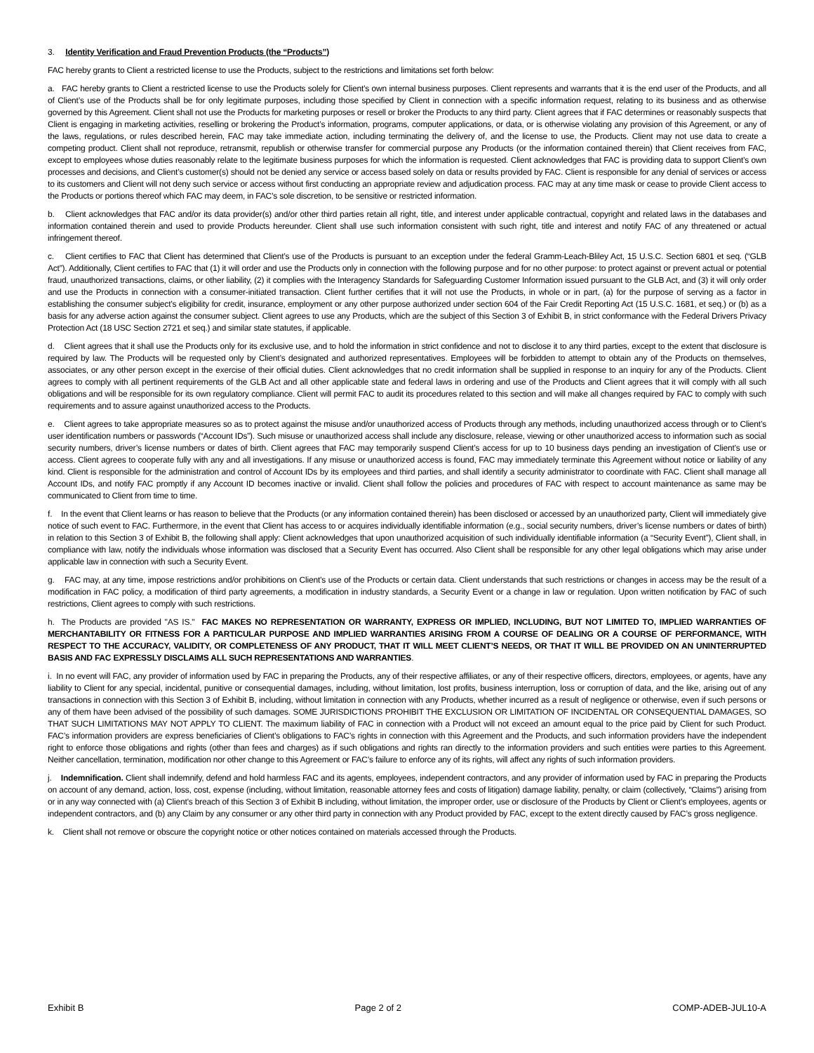3. Identity Verification and Fraud Prevention Products (the “Products”)
FAC hereby grants to Client a restricted license to use the Products, subject to the restrictions and limitations set forth below:
a. FAC hereby grants to Client a restricted license to use the Products solely for Client’s own internal business purposes. Client represents and warrants that it is the end user of the Products, and all of Client’s use of the Products shall be for only legitimate purposes, including those specified by Client in connection with a specific information request, relating to its business and as otherwise governed by this Agreement. Client shall not use the Products for marketing purposes or resell or broker the Products to any third party. Client agrees that if FAC determines or reasonably suspects that Client is engaging in marketing activities, reselling or brokering the Product’s information, programs, computer applications, or data, or is otherwise violating any provision of this Agreement, or any of the laws, regulations, or rules described herein, FAC may take immediate action, including terminating the delivery of, and the license to use, the Products. Client may not use data to create a competing product. Client shall not reproduce, retransmit, republish or otherwise transfer for commercial purpose any Products (or the information contained therein) that Client receives from FAC, except to employees whose duties reasonably relate to the legitimate business purposes for which the information is requested. Client acknowledges that FAC is providing data to support Client’s own processes and decisions, and Client’s customer(s) should not be denied any service or access based solely on data or results provided by FAC. Client is responsible for any denial of services or access to its customers and Client will not deny such service or access without first conducting an appropriate review and adjudication process. FAC may at any time mask or cease to provide Client access to the Products or portions thereof which FAC may deem, in FAC’s sole discretion, to be sensitive or restricted information.
b. Client acknowledges that FAC and/or its data provider(s) and/or other third parties retain all right, title, and interest under applicable contractual, copyright and related laws in the databases and information contained therein and used to provide Products hereunder. Client shall use such information consistent with such right, title and interest and notify FAC of any threatened or actual infringement thereof.
c. Client certifies to FAC that Client has determined that Client’s use of the Products is pursuant to an exception under the federal Gramm-Leach-Bliley Act, 15 U.S.C. Section 6801 et seq. (“GLB Act”). Additionally, Client certifies to FAC that (1) it will order and use the Products only in connection with the following purpose and for no other purpose: to protect against or prevent actual or potential fraud, unauthorized transactions, claims, or other liability, (2) it complies with the Interagency Standards for Safeguarding Customer Information issued pursuant to the GLB Act, and (3) it will only order and use the Products in connection with a consumer-initiated transaction. Client further certifies that it will not use the Products, in whole or in part, (a) for the purpose of serving as a factor in establishing the consumer subject’s eligibility for credit, insurance, employment or any other purpose authorized under section 604 of the Fair Credit Reporting Act (15 U.S.C. 1681, et seq.) or (b) as a basis for any adverse action against the consumer subject. Client agrees to use any Products, which are the subject of this Section 3 of Exhibit B, in strict conformance with the Federal Drivers Privacy Protection Act (18 USC Section 2721 et seq.) and similar state statutes, if applicable.
d. Client agrees that it shall use the Products only for its exclusive use, and to hold the information in strict confidence and not to disclose it to any third parties, except to the extent that disclosure is required by law. The Products will be requested only by Client’s designated and authorized representatives. Employees will be forbidden to attempt to obtain any of the Products on themselves, associates, or any other person except in the exercise of their official duties. Client acknowledges that no credit information shall be supplied in response to an inquiry for any of the Products. Client agrees to comply with all pertinent requirements of the GLB Act and all other applicable state and federal laws in ordering and use of the Products and Client agrees that it will comply with all such obligations and will be responsible for its own regulatory compliance. Client will permit FAC to audit its procedures related to this section and will make all changes required by FAC to comply with such requirements and to assure against unauthorized access to the Products.
e. Client agrees to take appropriate measures so as to protect against the misuse and/or unauthorized access of Products through any methods, including unauthorized access through or to Client’s user identification numbers or passwords (“Account IDs”). Such misuse or unauthorized access shall include any disclosure, release, viewing or other unauthorized access to information such as social security numbers, driver’s license numbers or dates of birth. Client agrees that FAC may temporarily suspend Client’s access for up to 10 business days pending an investigation of Client’s use or access. Client agrees to cooperate fully with any and all investigations. If any misuse or unauthorized access is found, FAC may immediately terminate this Agreement without notice or liability of any kind. Client is responsible for the administration and control of Account IDs by its employees and third parties, and shall identify a security administrator to coordinate with FAC. Client shall manage all Account IDs, and notify FAC promptly if any Account ID becomes inactive or invalid. Client shall follow the policies and procedures of FAC with respect to account maintenance as same may be communicated to Client from time to time.
f. In the event that Client learns or has reason to believe that the Products (or any information contained therein) has been disclosed or accessed by an unauthorized party, Client will immediately give notice of such event to FAC. Furthermore, in the event that Client has access to or acquires individually identifiable information (e.g., social security numbers, driver’s license numbers or dates of birth) in relation to this Section 3 of Exhibit B, the following shall apply: Client acknowledges that upon unauthorized acquisition of such individually identifiable information (a “Security Event”), Client shall, in compliance with law, notify the individuals whose information was disclosed that a Security Event has occurred. Also Client shall be responsible for any other legal obligations which may arise under applicable law in connection with such a Security Event.
g. FAC may, at any time, impose restrictions and/or prohibitions on Client’s use of the Products or certain data. Client understands that such restrictions or changes in access may be the result of a modification in FAC policy, a modification of third party agreements, a modification in industry standards, a Security Event or a change in law or regulation. Upon written notification by FAC of such restrictions, Client agrees to comply with such restrictions.
h. The Products are provided "AS IS." FAC MAKES NO REPRESENTATION OR WARRANTY, EXPRESS OR IMPLIED, INCLUDING, BUT NOT LIMITED TO, IMPLIED WARRANTIES OF MERCHANTABILITY OR FITNESS FOR A PARTICULAR PURPOSE AND IMPLIED WARRANTIES ARISING FROM A COURSE OF DEALING OR A COURSE OF PERFORMANCE, WITH RESPECT TO THE ACCURACY, VALIDITY, OR COMPLETENESS OF ANY PRODUCT, THAT IT WILL MEET CLIENT’S NEEDS, OR THAT IT WILL BE PROVIDED ON AN UNINTERRUPTED BASIS AND FAC EXPRESSLY DISCLAIMS ALL SUCH REPRESENTATIONS AND WARRANTIES.
i. In no event will FAC, any provider of information used by FAC in preparing the Products, any of their respective affiliates, or any of their respective officers, directors, employees, or agents, have any liability to Client for any special, incidental, punitive or consequential damages, including, without limitation, lost profits, business interruption, loss or corruption of data, and the like, arising out of any transactions in connection with this Section 3 of Exhibit B, including, without limitation in connection with any Products, whether incurred as a result of negligence or otherwise, even if such persons or any of them have been advised of the possibility of such damages. SOME JURISDICTIONS PROHIBIT THE EXCLUSION OR LIMITATION OF INCIDENTAL OR CONSEQUENTIAL DAMAGES, SO THAT SUCH LIMITATIONS MAY NOT APPLY TO CLIENT. The maximum liability of FAC in connection with a Product will not exceed an amount equal to the price paid by Client for such Product. FAC’s information providers are express beneficiaries of Client’s obligations to FAC’s rights in connection with this Agreement and the Products, and such information providers have the independent right to enforce those obligations and rights (other than fees and charges) as if such obligations and rights ran directly to the information providers and such entities were parties to this Agreement. Neither cancellation, termination, modification nor other change to this Agreement or FAC’s failure to enforce any of its rights, will affect any rights of such information providers.
j. Indemnification. Client shall indemnify, defend and hold harmless FAC and its agents, employees, independent contractors, and any provider of information used by FAC in preparing the Products on account of any demand, action, loss, cost, expense (including, without limitation, reasonable attorney fees and costs of litigation) damage liability, penalty, or claim (collectively, “Claims”) arising from or in any way connected with (a) Client’s breach of this Section 3 of Exhibit B including, without limitation, the improper order, use or disclosure of the Products by Client or Client’s employees, agents or independent contractors, and (b) any Claim by any consumer or any other third party in connection with any Product provided by FAC, except to the extent directly caused by FAC’s gross negligence.
k. Client shall not remove or obscure the copyright notice or other notices contained on materials accessed through the Products.
Exhibit B Page 2 of 2 COMP-ADEB-JUL10-A